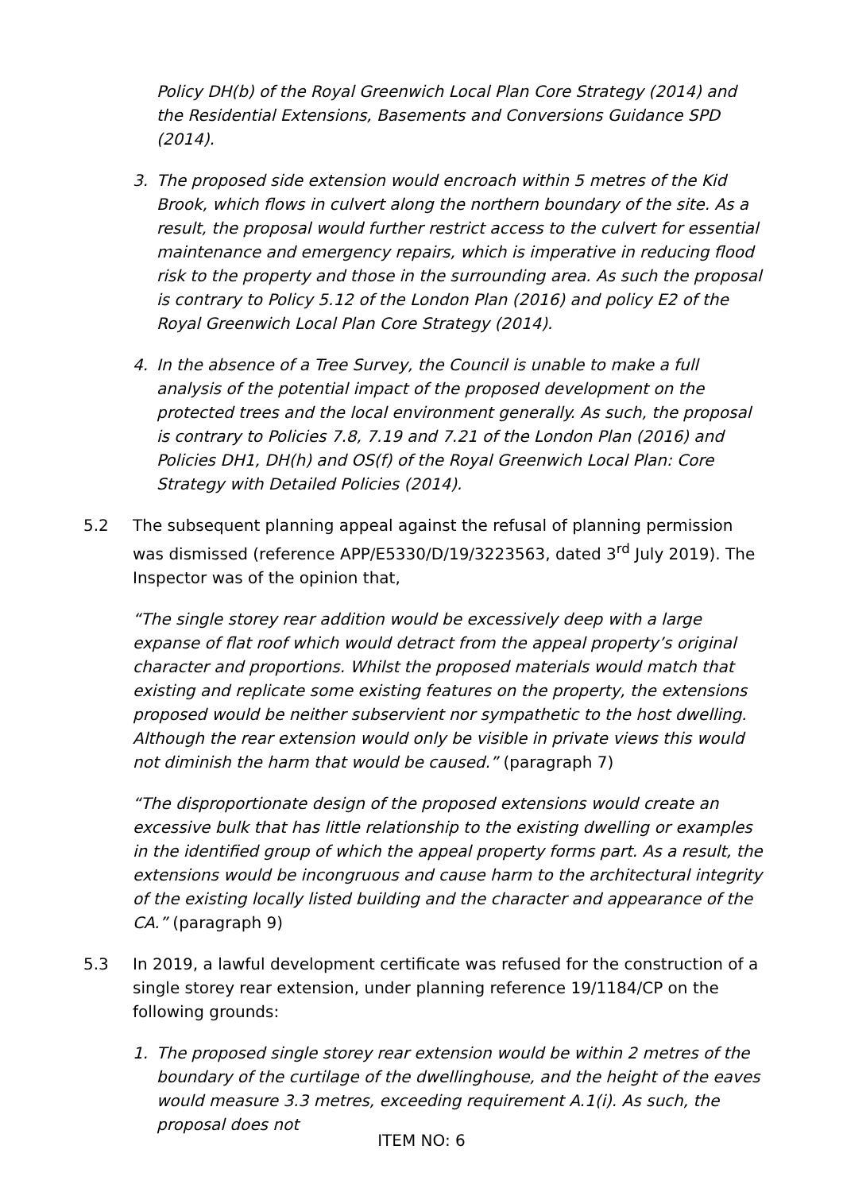Policy DH(b) of the Royal Greenwich Local Plan Core Strategy (2014) and the Residential Extensions, Basements and Conversions Guidance SPD (2014).
3. The proposed side extension would encroach within 5 metres of the Kid Brook, which flows in culvert along the northern boundary of the site. As a result, the proposal would further restrict access to the culvert for essential maintenance and emergency repairs, which is imperative in reducing flood risk to the property and those in the surrounding area. As such the proposal is contrary to Policy 5.12 of the London Plan (2016) and policy E2 of the Royal Greenwich Local Plan Core Strategy (2014).
4. In the absence of a Tree Survey, the Council is unable to make a full analysis of the potential impact of the proposed development on the protected trees and the local environment generally. As such, the proposal is contrary to Policies 7.8, 7.19 and 7.21 of the London Plan (2016) and Policies DH1, DH(h) and OS(f) of the Royal Greenwich Local Plan: Core Strategy with Detailed Policies (2014).
5.2 The subsequent planning appeal against the refusal of planning permission was dismissed (reference APP/E5330/D/19/3223563, dated 3<sup>rd</sup> July 2019). The Inspector was of the opinion that,
“The single storey rear addition would be excessively deep with a large expanse of flat roof which would detract from the appeal property’s original character and proportions. Whilst the proposed materials would match that existing and replicate some existing features on the property, the extensions proposed would be neither subservient nor sympathetic to the host dwelling. Although the rear extension would only be visible in private views this would not diminish the harm that would be caused.” (paragraph 7)
“The disproportionate design of the proposed extensions would create an excessive bulk that has little relationship to the existing dwelling or examples in the identified group of which the appeal property forms part. As a result, the extensions would be incongruous and cause harm to the architectural integrity of the existing locally listed building and the character and appearance of the CA.” (paragraph 9)
5.3 In 2019, a lawful development certificate was refused for the construction of a single storey rear extension, under planning reference 19/1184/CP on the following grounds:
1. The proposed single storey rear extension would be within 2 metres of the boundary of the curtilage of the dwellinghouse, and the height of the eaves would measure 3.3 metres, exceeding requirement A.1(i). As such, the proposal does not
ITEM NO: 6